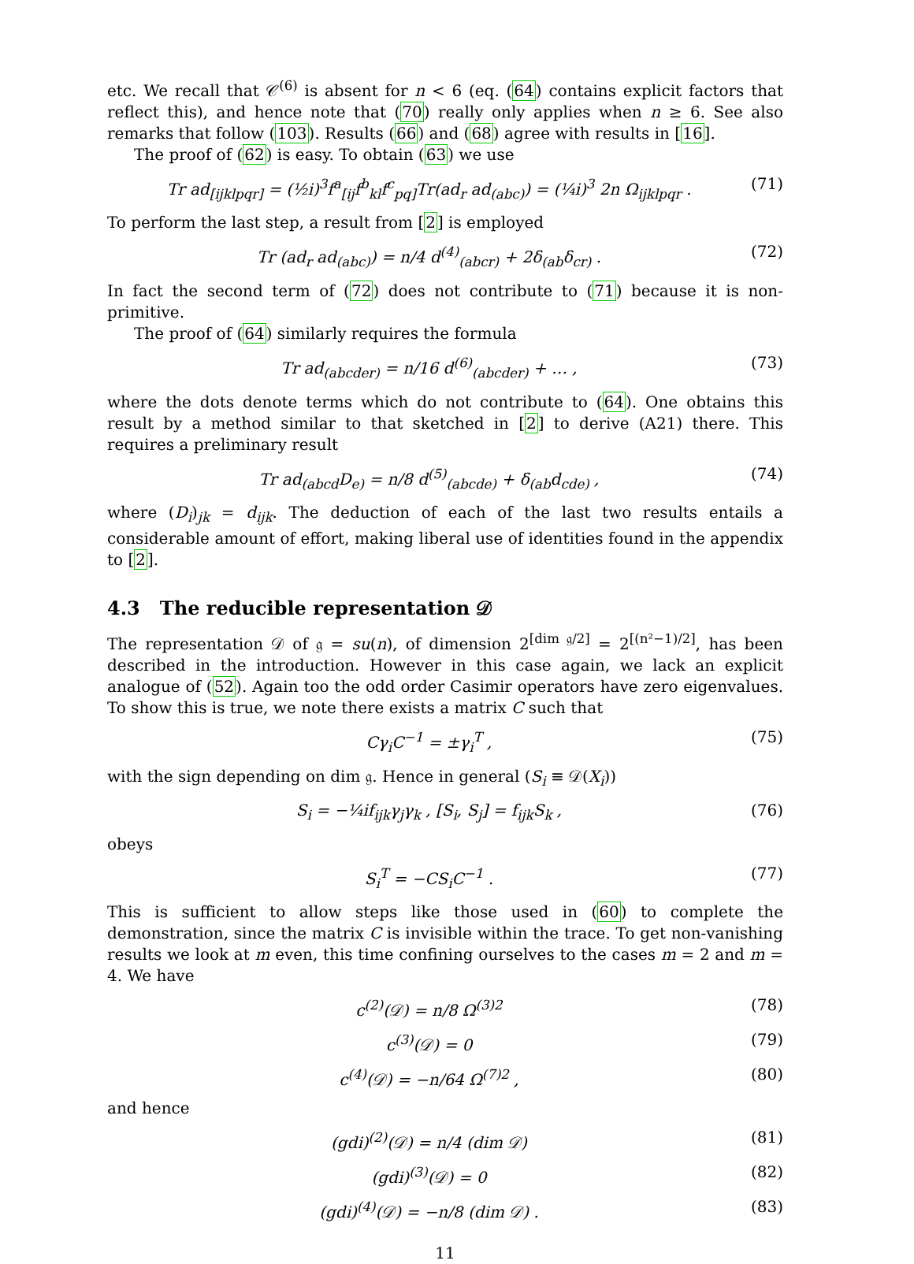etc. We recall that 𝒞<sup>(6)</sup> is absent for n < 6 (eq. (64) contains explicit factors that reflect this), and hence note that (70) really only applies when n ≥ 6. See also remarks that follow (103). Results (66) and (68) agree with results in [16].
The proof of (62) is easy. To obtain (63) we use
Tr ad<sub>[ijklpqr]</sub> = (½i)<sup>3</sup>f<sup>a</sup><sub>[ij</sub>f<sup>b</sup><sub>kl</sub>f<sup>c</sup><sub>pq]</sub>Tr(ad<sub>r</sub> ad<sub>(abc)</sub>) = (¼i)<sup>3</sup> 2n Ω<sub>ijklpqr</sub> . (71)
To perform the last step, a result from [2] is employed
Tr (ad<sub>r</sub> ad<sub>(abc)</sub>) = n/4 d<sup>(4)</sup><sub>(abcr)</sub> + 2δ<sub>(ab</sub>δ<sub>cr)</sub> . (72)
In fact the second term of (72) does not contribute to (71) because it is non-primitive.
The proof of (64) similarly requires the formula
Tr ad<sub>(abcder)</sub> = n/16 d<sup>(6)</sup><sub>(abcder)</sub> + … , (73)
where the dots denote terms which do not contribute to (64). One obtains this result by a method similar to that sketched in [2] to derive (A21) there. This requires a preliminary result
Tr ad<sub>(abcd</sub>D<sub>e)</sub> = n/8 d<sup>(5)</sup><sub>(abcde)</sub> + δ<sub>(ab</sub>d<sub>cde)</sub> , (74)
where (D<sub>i</sub>)<sub>jk</sub> = d<sub>ijk</sub>. The deduction of each of the last two results entails a considerable amount of effort, making liberal use of identities found in the appendix to [2].
4.3 The reducible representation 𝒟
The representation 𝒟 of 𝔤 = su(n), of dimension 2<sup>[dim 𝔤/2]</sup> = 2<sup>[(n²−1)/2]</sup>, has been described in the introduction. However in this case again, we lack an explicit analogue of (52). Again too the odd order Casimir operators have zero eigenvalues. To show this is true, we note there exists a matrix C such that
Cγ<sub>i</sub>C<sup>−1</sup> = ±γ<sub>i</sub><sup>T</sup> , (75)
with the sign depending on dim 𝔤. Hence in general (S<sub>i</sub> ≡ 𝒟(X<sub>i</sub>))
S<sub>i</sub> = −¼if<sub>ijk</sub>γ<sub>j</sub>γ<sub>k</sub> , [S<sub>i</sub>, S<sub>j</sub>] = f<sub>ijk</sub>S<sub>k</sub> , (76)
obeys
S<sub>i</sub><sup>T</sup> = −CS<sub>i</sub>C<sup>−1</sup> . (77)
This is sufficient to allow steps like those used in (60) to complete the demonstration, since the matrix C is invisible within the trace. To get non-vanishing results we look at m even, this time confining ourselves to the cases m = 2 and m = 4. We have
c<sup>(2)</sup>(𝒟) = n/8 Ω<sup>(3)2</sup> (78)
c<sup>(3)</sup>(𝒟) = 0 (79)
c<sup>(4)</sup>(𝒟) = −n/64 Ω<sup>(7)2</sup> , (80)
and hence
(gdi)<sup>(2)</sup>(𝒟) = n/4 (dim 𝒟) (81)
(gdi)<sup>(3)</sup>(𝒟) = 0 (82)
(gdi)<sup>(4)</sup>(𝒟) = −n/8 (dim 𝒟) . (83)
11